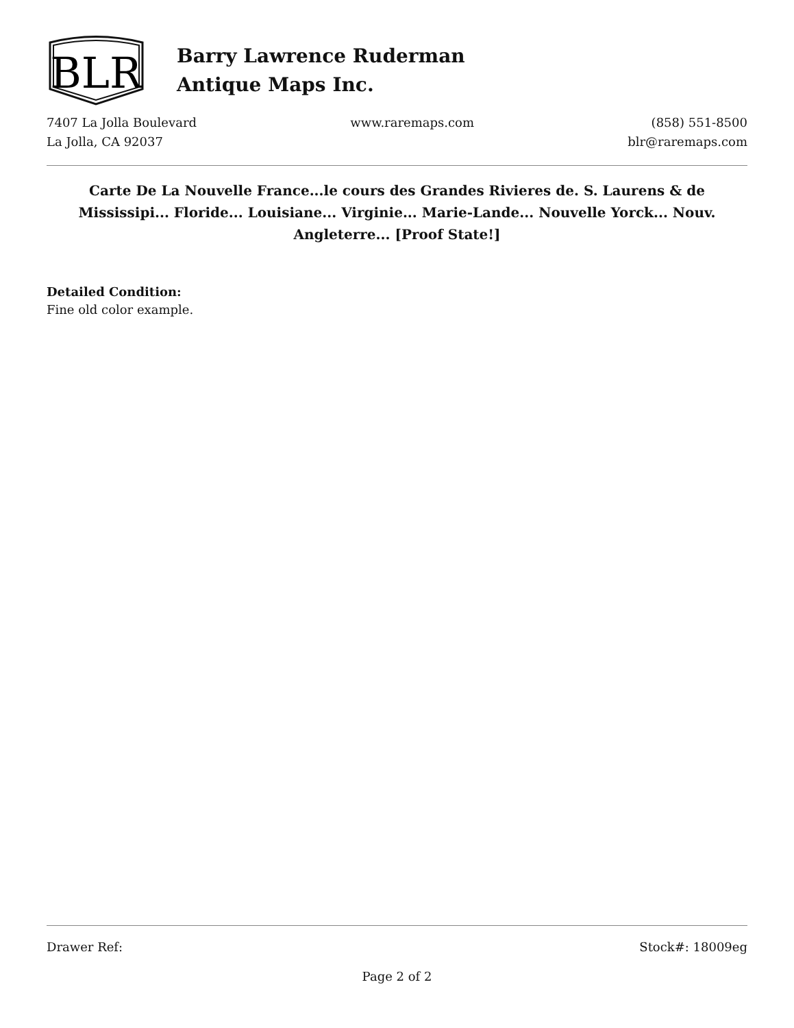BLR
Barry Lawrence Ruderman
Antique Maps Inc.
7407 La Jolla Boulevard
La Jolla, CA 92037
www.raremaps.com (858) 551-8500
blr@raremaps.com
Carte De La Nouvelle France...le cours des Grandes Rivieres de. S. Laurens & de Mississipi... Floride... Louisiane... Virginie... Marie-Lande... Nouvelle Yorck... Nouv. Angleterre... [Proof State!]
Detailed Condition:
Fine old color example.
Drawer Ref: Stock#: 18009eg
Page 2 of 2